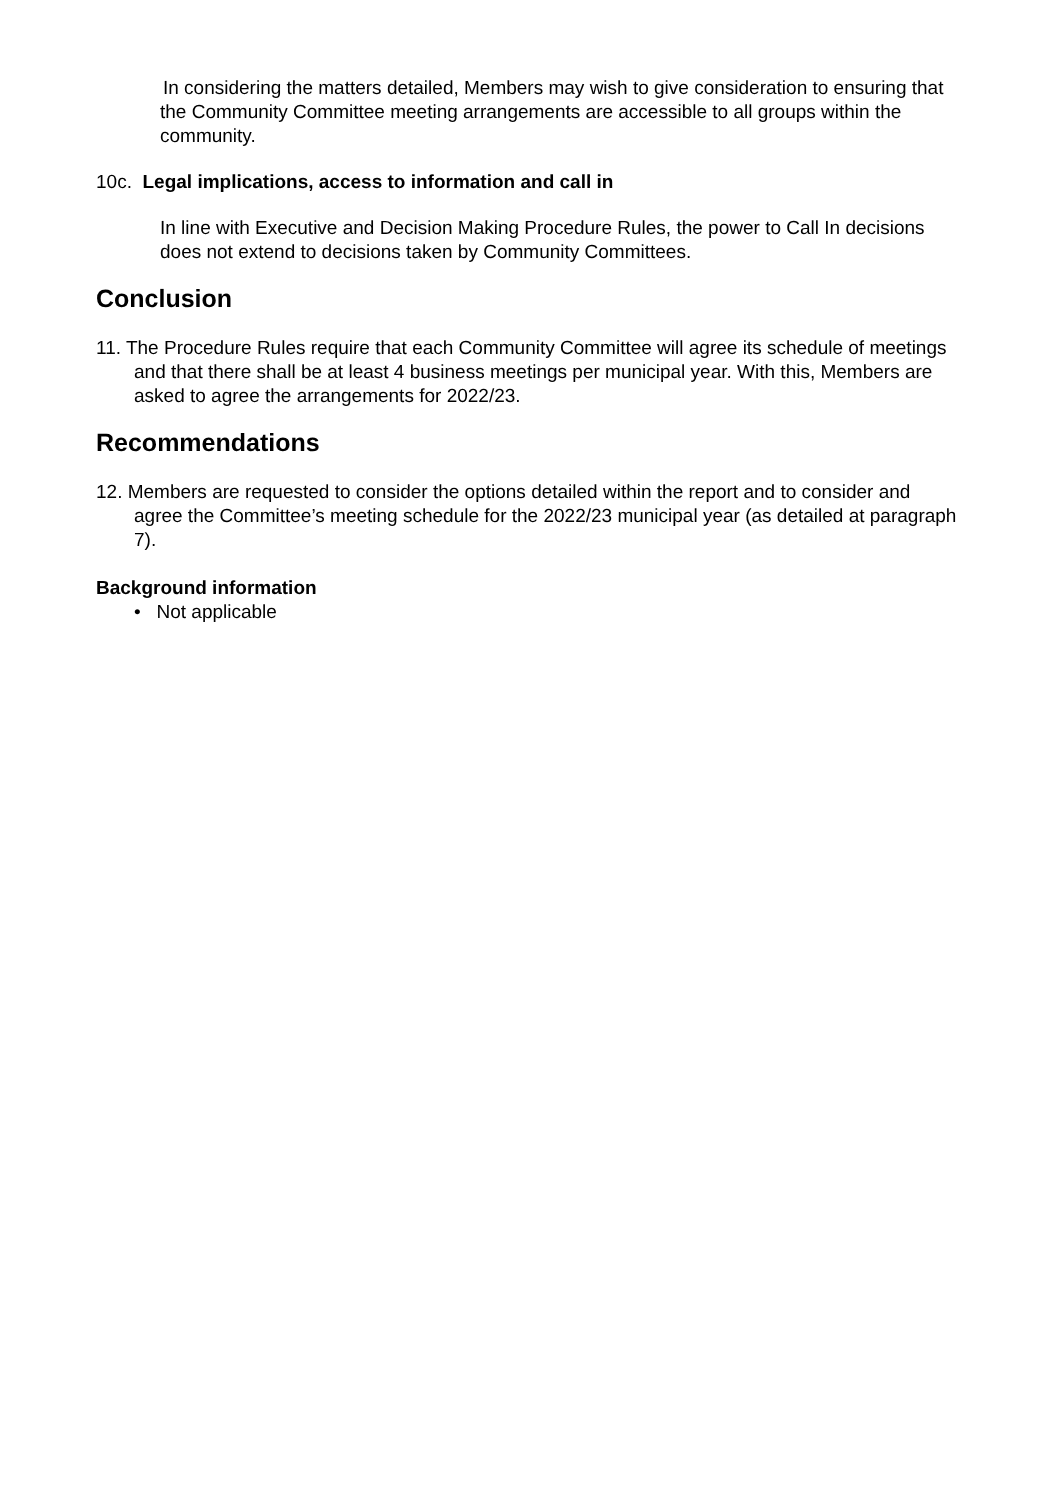In considering the matters detailed, Members may wish to give consideration to ensuring that the Community Committee meeting arrangements are accessible to all groups within the community.
10c. Legal implications, access to information and call in
In line with Executive and Decision Making Procedure Rules, the power to Call In decisions does not extend to decisions taken by Community Committees.
Conclusion
11. The Procedure Rules require that each Community Committee will agree its schedule of meetings and that there shall be at least 4 business meetings per municipal year. With this, Members are asked to agree the arrangements for 2022/23.
Recommendations
12. Members are requested to consider the options detailed within the report and to consider and agree the Committee’s meeting schedule for the 2022/23 municipal year (as detailed at paragraph 7).
Background information
• Not applicable